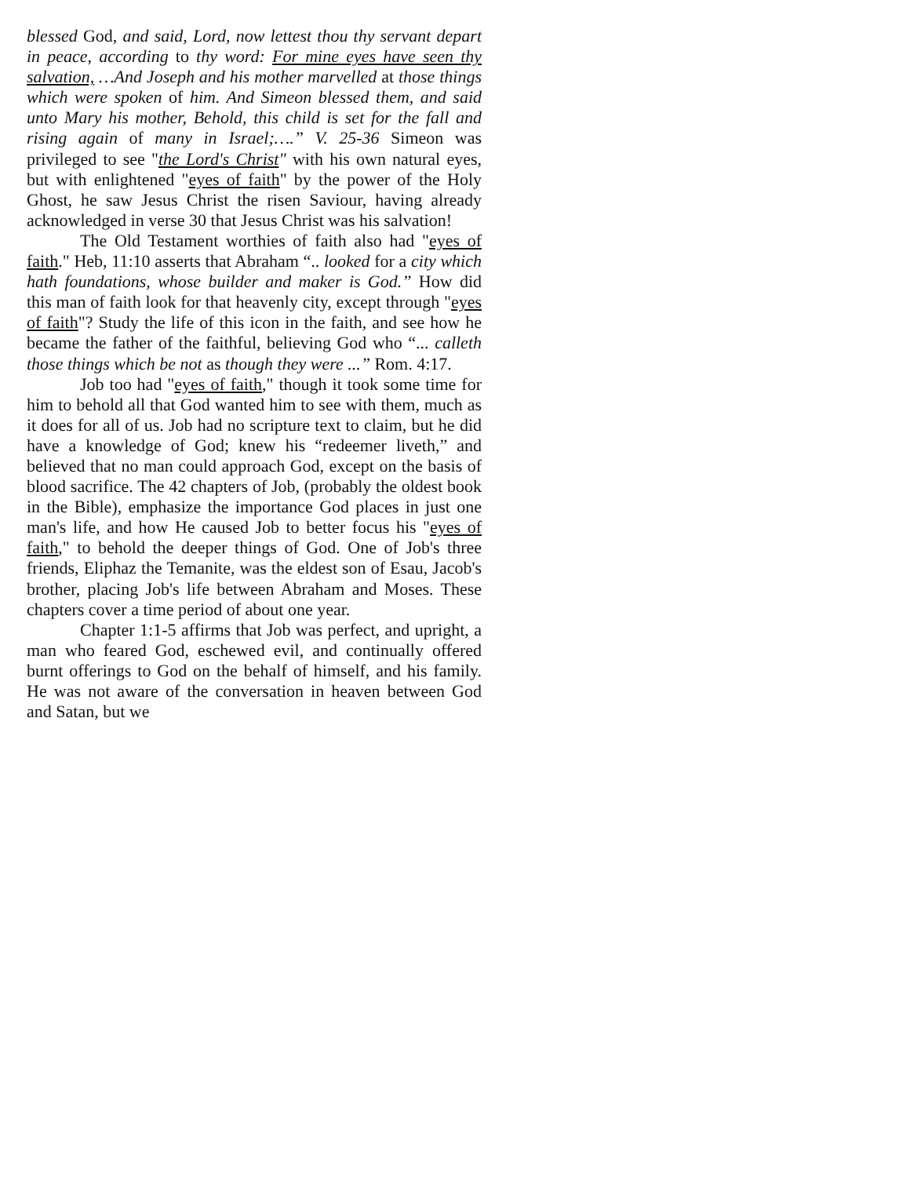blessed God, and said, Lord, now lettest thou thy servant depart in peace, according to thy word: For mine eyes have seen thy salvation, …And Joseph and his mother marvelled at those things which were spoken of him. And Simeon blessed them, and said unto Mary his mother, Behold, this child is set for the fall and rising again of many in Israel;….” V. 25-36 Simeon was privileged to see "the Lord's Christ" with his own natural eyes, but with enlightened "eyes of faith" by the power of the Holy Ghost, he saw Jesus Christ the risen Saviour, having already acknowledged in verse 30 that Jesus Christ was his salvation!
The Old Testament worthies of faith also had "eyes of faith." Heb, 11:10 asserts that Abraham “.. looked for a city which hath foundations, whose builder and maker is God.” How did this man of faith look for that heavenly city, except through "eyes of faith"? Study the life of this icon in the faith, and see how he became the father of the faithful, believing God who “... calleth those things which be not as though they were ...” Rom. 4:17.
Job too had "eyes of faith," though it took some time for him to behold all that God wanted him to see with them, much as it does for all of us. Job had no scripture text to claim, but he did have a knowledge of God; knew his “redeemer liveth,” and believed that no man could approach God, except on the basis of blood sacrifice. The 42 chapters of Job, (probably the oldest book in the Bible), emphasize the importance God places in just one man's life, and how He caused Job to better focus his "eyes of faith," to behold the deeper things of God. One of Job's three friends, Eliphaz the Temanite, was the eldest son of Esau, Jacob's brother, placing Job's life between Abraham and Moses. These chapters cover a time period of about one year.
Chapter 1:1-5 affirms that Job was perfect, and upright, a man who feared God, eschewed evil, and continually offered burnt offerings to God on the behalf of himself, and his family. He was not aware of the conversation in heaven between God and Satan, but we